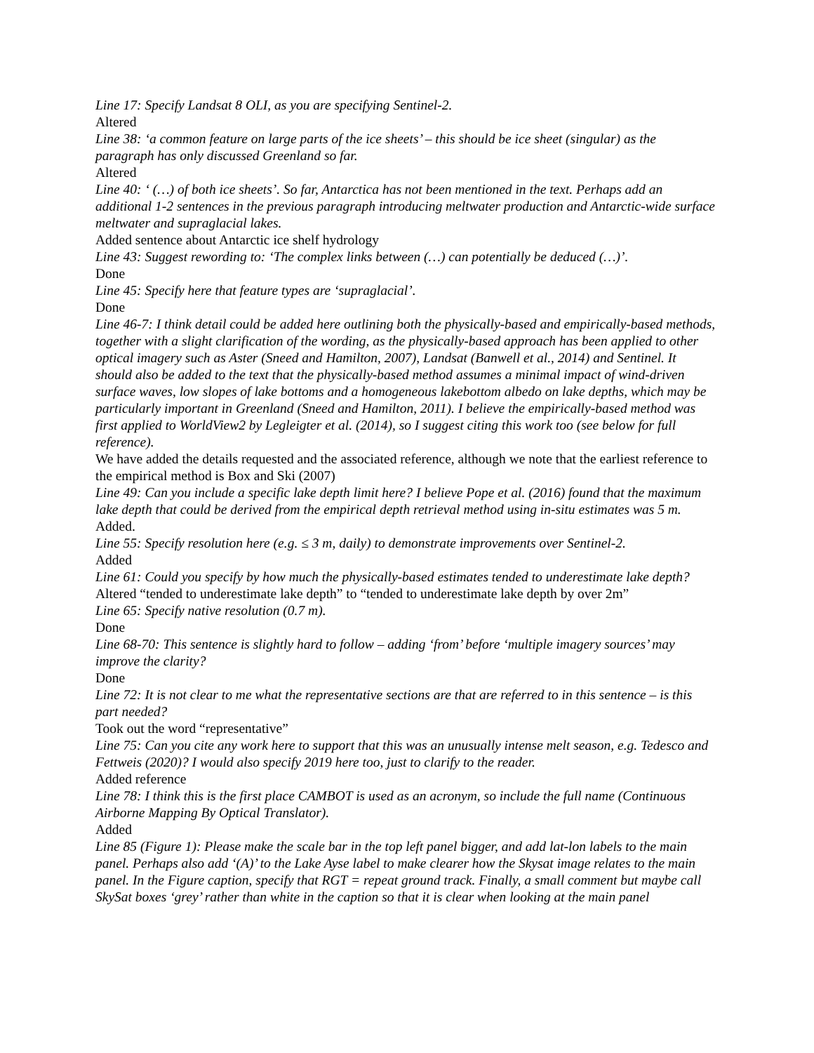Line 17: Specify Landsat 8 OLI, as you are specifying Sentinel-2.
Altered
Line 38: ‘a common feature on large parts of the ice sheets’ – this should be ice sheet (singular) as the paragraph has only discussed Greenland so far.
Altered
Line 40: ‘ (…) of both ice sheets’. So far, Antarctica has not been mentioned in the text. Perhaps add an additional 1-2 sentences in the previous paragraph introducing meltwater production and Antarctic-wide surface meltwater and supraglacial lakes.
Added sentence about Antarctic ice shelf hydrology
Line 43: Suggest rewording to: ‘The complex links between (…) can potentially be deduced (…)’.
Done
Line 45: Specify here that feature types are ‘supraglacial’.
Done
Line 46-7: I think detail could be added here outlining both the physically-based and empirically-based methods, together with a slight clarification of the wording, as the physically-based approach has been applied to other optical imagery such as Aster (Sneed and Hamilton, 2007), Landsat (Banwell et al., 2014) and Sentinel. It should also be added to the text that the physically-based method assumes a minimal impact of wind-driven surface waves, low slopes of lake bottoms and a homogeneous lakebottom albedo on lake depths, which may be particularly important in Greenland (Sneed and Hamilton, 2011). I believe the empirically-based method was first applied to WorldView2 by Legleigter et al. (2014), so I suggest citing this work too (see below for full reference).
We have added the details requested and the associated reference, although we note that the earliest reference to the empirical method is Box and Ski (2007)
Line 49: Can you include a specific lake depth limit here? I believe Pope et al. (2016) found that the maximum lake depth that could be derived from the empirical depth retrieval method using in-situ estimates was 5 m.
Added.
Line 55: Specify resolution here (e.g. ≤ 3 m, daily) to demonstrate improvements over Sentinel-2.
Added
Line 61: Could you specify by how much the physically-based estimates tended to underestimate lake depth?
Altered “tended to underestimate lake depth” to “tended to underestimate lake depth by over 2m”
Line 65: Specify native resolution (0.7 m).
Done
Line 68-70: This sentence is slightly hard to follow – adding ‘from’ before ‘multiple imagery sources’ may improve the clarity?
Done
Line 72: It is not clear to me what the representative sections are that are referred to in this sentence – is this part needed?
Took out the word “representative”
Line 75: Can you cite any work here to support that this was an unusually intense melt season, e.g. Tedesco and Fettweis (2020)? I would also specify 2019 here too, just to clarify to the reader.
Added reference
Line 78: I think this is the first place CAMBOT is used as an acronym, so include the full name (Continuous Airborne Mapping By Optical Translator).
Added
Line 85 (Figure 1): Please make the scale bar in the top left panel bigger, and add lat-lon labels to the main panel. Perhaps also add ‘(A)’ to the Lake Ayse label to make clearer how the Skysat image relates to the main panel. In the Figure caption, specify that RGT = repeat ground track. Finally, a small comment but maybe call SkySat boxes ‘grey’ rather than white in the caption so that it is clear when looking at the main panel